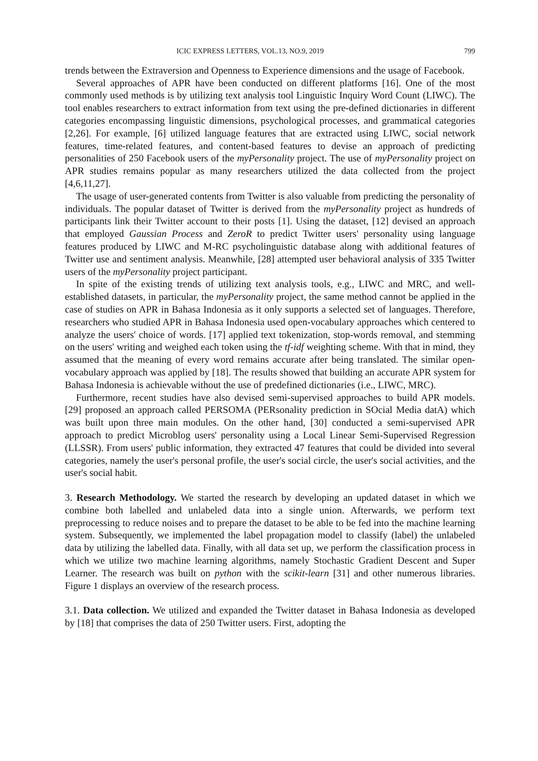ICIC EXPRESS LETTERS, VOL.13, NO.9, 2019 799
trends between the Extraversion and Openness to Experience dimensions and the usage of Facebook.
Several approaches of APR have been conducted on different platforms [16]. One of the most commonly used methods is by utilizing text analysis tool Linguistic Inquiry Word Count (LIWC). The tool enables researchers to extract information from text using the pre-defined dictionaries in different categories encompassing linguistic dimensions, psychological processes, and grammatical categories [2,26]. For example, [6] utilized language features that are extracted using LIWC, social network features, time-related features, and content-based features to devise an approach of predicting personalities of 250 Facebook users of the myPersonality project. The use of myPersonality project on APR studies remains popular as many researchers utilized the data collected from the project [4,6,11,27].
The usage of user-generated contents from Twitter is also valuable from predicting the personality of individuals. The popular dataset of Twitter is derived from the myPersonality project as hundreds of participants link their Twitter account to their posts [1]. Using the dataset, [12] devised an approach that employed Gaussian Process and ZeroR to predict Twitter users' personality using language features produced by LIWC and M-RC psycholinguistic database along with additional features of Twitter use and sentiment analysis. Meanwhile, [28] attempted user behavioral analysis of 335 Twitter users of the myPersonality project participant.
In spite of the existing trends of utilizing text analysis tools, e.g., LIWC and MRC, and well-established datasets, in particular, the myPersonality project, the same method cannot be applied in the case of studies on APR in Bahasa Indonesia as it only supports a selected set of languages. Therefore, researchers who studied APR in Bahasa Indonesia used open-vocabulary approaches which centered to analyze the users' choice of words. [17] applied text tokenization, stop-words removal, and stemming on the users' writing and weighed each token using the tf-idf weighting scheme. With that in mind, they assumed that the meaning of every word remains accurate after being translated. The similar open-vocabulary approach was applied by [18]. The results showed that building an accurate APR system for Bahasa Indonesia is achievable without the use of predefined dictionaries (i.e., LIWC, MRC).
Furthermore, recent studies have also devised semi-supervised approaches to build APR models. [29] proposed an approach called PERSOMA (PERsonality prediction in SOcial Media datA) which was built upon three main modules. On the other hand, [30] conducted a semi-supervised APR approach to predict Microblog users' personality using a Local Linear Semi-Supervised Regression (LLSSR). From users' public information, they extracted 47 features that could be divided into several categories, namely the user's personal profile, the user's social circle, the user's social activities, and the user's social habit.
3. Research Methodology. We started the research by developing an updated dataset in which we combine both labelled and unlabeled data into a single union. Afterwards, we perform text preprocessing to reduce noises and to prepare the dataset to be able to be fed into the machine learning system. Subsequently, we implemented the label propagation model to classify (label) the unlabeled data by utilizing the labelled data. Finally, with all data set up, we perform the classification process in which we utilize two machine learning algorithms, namely Stochastic Gradient Descent and Super Learner. The research was built on python with the scikit-learn [31] and other numerous libraries. Figure 1 displays an overview of the research process.
3.1. Data collection. We utilized and expanded the Twitter dataset in Bahasa Indonesia as developed by [18] that comprises the data of 250 Twitter users. First, adopting the